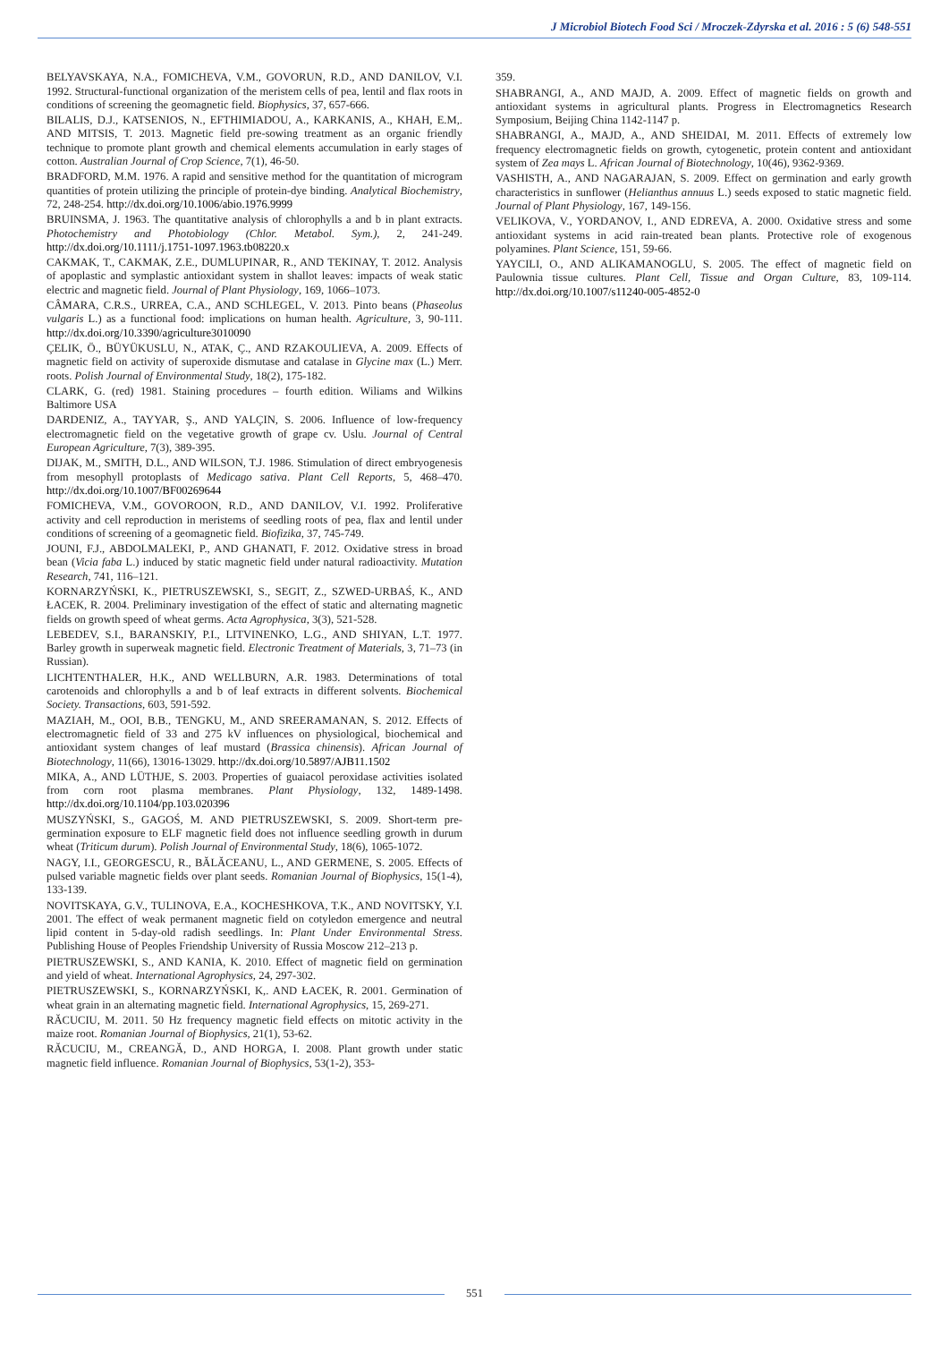J Microbiol Biotech Food Sci / Mroczek-Zdyrska et al. 2016 : 5 (6) 548-551
BELYAVSKAYA, N.A., FOMICHEVA, V.M., GOVORUN, R.D., AND DANILOV, V.I. 1992. Structural-functional organization of the meristem cells of pea, lentil and flax roots in conditions of screening the geomagnetic field. Biophysics, 37, 657-666.
BILALIS, D.J., KATSENIOS, N., EFTHIMIADOU, A., KARKANIS, A., KHAH, E.M,. AND MITSIS, T. 2013. Magnetic field pre-sowing treatment as an organic friendly technique to promote plant growth and chemical elements accumulation in early stages of cotton. Australian Journal of Crop Science, 7(1), 46-50.
BRADFORD, M.M. 1976. A rapid and sensitive method for the quantitation of microgram quantities of protein utilizing the principle of protein-dye binding. Analytical Biochemistry, 72, 248-254. http://dx.doi.org/10.1006/abio.1976.9999
BRUINSMA, J. 1963. The quantitative analysis of chlorophylls a and b in plant extracts. Photochemistry and Photobiology (Chlor. Metabol. Sym.), 2, 241-249. http://dx.doi.org/10.1111/j.1751-1097.1963.tb08220.x
CAKMAK, T., CAKMAK, Z.E., DUMLUPINAR, R., AND TEKINAY, T. 2012. Analysis of apoplastic and symplastic antioxidant system in shallot leaves: impacts of weak static electric and magnetic field. Journal of Plant Physiology, 169, 1066–1073.
CÂMARA, C.R.S., URREA, C.A., AND SCHLEGEL, V. 2013. Pinto beans (Phaseolus vulgaris L.) as a functional food: implications on human health. Agriculture, 3, 90-111. http://dx.doi.org/10.3390/agriculture3010090
ÇELIK, Ö., BÜYÜKUSLU, N., ATAK, Ç., AND RZAKOULIEVA, A. 2009. Effects of magnetic field on activity of superoxide dismutase and catalase in Glycine max (L.) Merr. roots. Polish Journal of Environmental Study, 18(2), 175-182.
CLARK, G. (red) 1981. Staining procedures – fourth edition. Wiliams and Wilkins Baltimore USA
DARDENIZ, A., TAYYAR, Ş., AND YALÇIN, S. 2006. Influence of low-frequency electromagnetic field on the vegetative growth of grape cv. Uslu. Journal of Central European Agriculture, 7(3), 389-395.
DIJAK, M., SMITH, D.L., AND WILSON, T.J. 1986. Stimulation of direct embryogenesis from mesophyll protoplasts of Medicago sativa. Plant Cell Reports, 5, 468–470. http://dx.doi.org/10.1007/BF00269644
FOMICHEVA, V.M., GOVOROON, R.D., AND DANILOV, V.I. 1992. Proliferative activity and cell reproduction in meristems of seedling roots of pea, flax and lentil under conditions of screening of a geomagnetic field. Biofizika, 37, 745-749.
JOUNI, F.J., ABDOLMALEKI, P., AND GHANATI, F. 2012. Oxidative stress in broad bean (Vicia faba L.) induced by static magnetic field under natural radioactivity. Mutation Research, 741, 116–121.
KORNARZYŃSKI, K., PIETRUSZEWSKI, S., SEGIT, Z., SZWED-URBAŚ, K., AND ŁACEK, R. 2004. Preliminary investigation of the effect of static and alternating magnetic fields on growth speed of wheat germs. Acta Agrophysica, 3(3), 521-528.
LEBEDEV, S.I., BARANSKIY, P.I., LITVINENKO, L.G., AND SHIYAN, L.T. 1977. Barley growth in superweak magnetic field. Electronic Treatment of Materials, 3, 71–73 (in Russian).
LICHTENTHALER, H.K., AND WELLBURN, A.R. 1983. Determinations of total carotenoids and chlorophylls a and b of leaf extracts in different solvents. Biochemical Society. Transactions, 603, 591-592.
MAZIAH, M., OOI, B.B., TENGKU, M., AND SREERAMANAN, S. 2012. Effects of electromagnetic field of 33 and 275 kV influences on physiological, biochemical and antioxidant system changes of leaf mustard (Brassica chinensis). African Journal of Biotechnology, 11(66), 13016-13029. http://dx.doi.org/10.5897/AJB11.1502
MIKA, A., AND LÜTHJE, S. 2003. Properties of guaiacol peroxidase activities isolated from corn root plasma membranes. Plant Physiology, 132, 1489-1498. http://dx.doi.org/10.1104/pp.103.020396
MUSZYŃSKI, S., GAGOŚ, M. AND PIETRUSZEWSKI, S. 2009. Short-term pre-germination exposure to ELF magnetic field does not influence seedling growth in durum wheat (Triticum durum). Polish Journal of Environmental Study, 18(6), 1065-1072.
NAGY, I.I., GEORGESCU, R., BĂLĂCEANU, L., AND GERMENE, S. 2005. Effects of pulsed variable magnetic fields over plant seeds. Romanian Journal of Biophysics, 15(1-4), 133-139.
NOVITSKAYA, G.V., TULINOVA, E.A., KOCHESHKOVA, T.K., AND NOVITSKY, Y.I. 2001. The effect of weak permanent magnetic field on cotyledon emergence and neutral lipid content in 5-day-old radish seedlings. In: Plant Under Environmental Stress. Publishing House of Peoples Friendship University of Russia Moscow 212–213 p.
PIETRUSZEWSKI, S., AND KANIA, K. 2010. Effect of magnetic field on germination and yield of wheat. International Agrophysics, 24, 297-302.
PIETRUSZEWSKI, S., KORNARZYŃSKI, K,. AND ŁACEK, R. 2001. Germination of wheat grain in an alternating magnetic field. International Agrophysics, 15, 269-271.
RĂCUCIU, M. 2011. 50 Hz frequency magnetic field effects on mitotic activity in the maize root. Romanian Journal of Biophysics, 21(1), 53-62.
RĂCUCIU, M., CREANGĂ, D., AND HORGA, I. 2008. Plant growth under static magnetic field influence. Romanian Journal of Biophysics, 53(1-2), 353-
359.
SHABRANGI, A., AND MAJD, A. 2009. Effect of magnetic fields on growth and antioxidant systems in agricultural plants. Progress in Electromagnetics Research Symposium, Beijing China 1142-1147 p.
SHABRANGI, A., MAJD, A., AND SHEIDAI, M. 2011. Effects of extremely low frequency electromagnetic fields on growth, cytogenetic, protein content and antioxidant system of Zea mays L. African Journal of Biotechnology, 10(46), 9362-9369.
VASHISTH, A., AND NAGARAJAN, S. 2009. Effect on germination and early growth characteristics in sunflower (Helianthus annuus L.) seeds exposed to static magnetic field. Journal of Plant Physiology, 167, 149-156.
VELIKOVA, V., YORDANOV, I., AND EDREVA, A. 2000. Oxidative stress and some antioxidant systems in acid rain-treated bean plants. Protective role of exogenous polyamines. Plant Science, 151, 59-66.
YAYCILI, O., AND ALIKAMANOGLU, S. 2005. The effect of magnetic field on Paulownia tissue cultures. Plant Cell, Tissue and Organ Culture, 83, 109-114. http://dx.doi.org/10.1007/s11240-005-4852-0
551